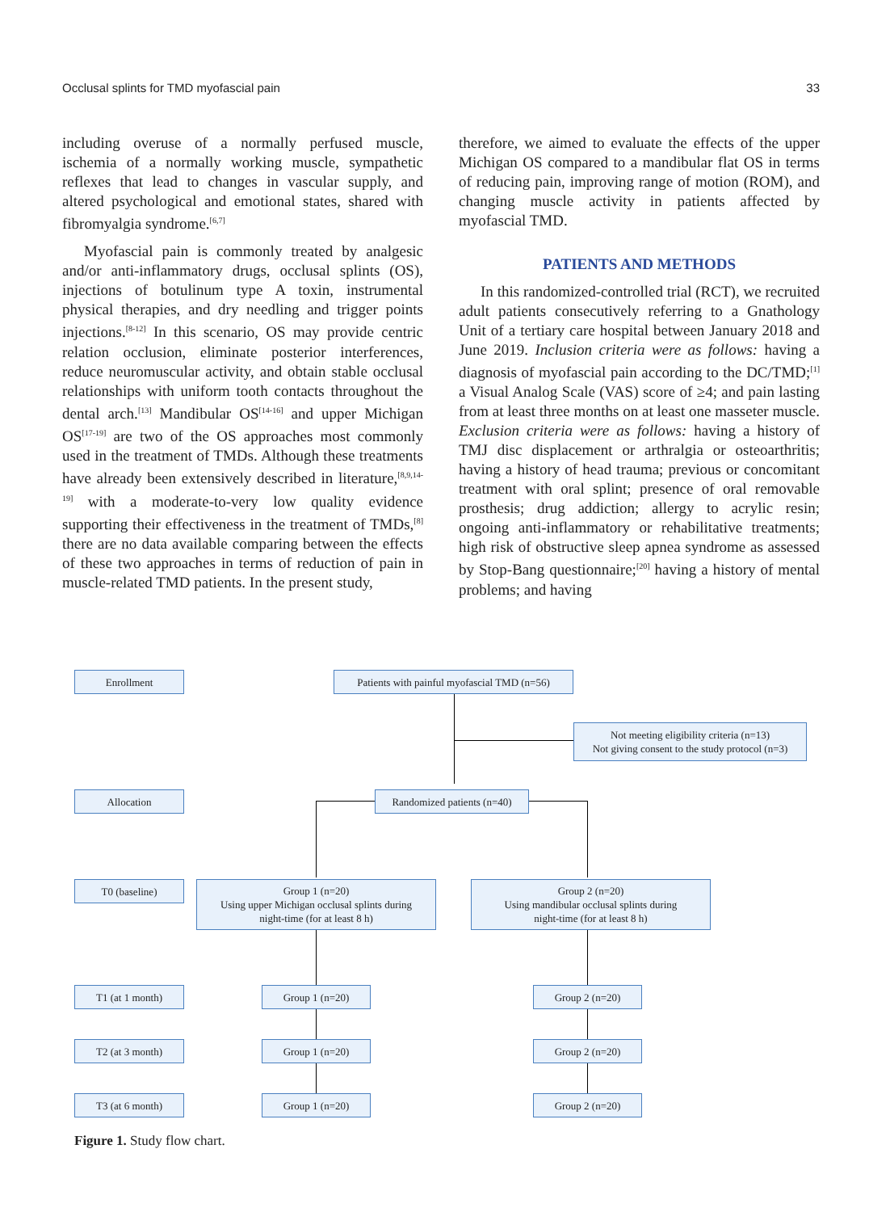Occlusal splints for TMD myofascial pain 33
including overuse of a normally perfused muscle, ischemia of a normally working muscle, sympathetic reflexes that lead to changes in vascular supply, and altered psychological and emotional states, shared with fibromyalgia syndrome.<sup>[6,7]</sup>
Myofascial pain is commonly treated by analgesic and/or anti-inflammatory drugs, occlusal splints (OS), injections of botulinum type A toxin, instrumental physical therapies, and dry needling and trigger points injections.<sup>[8-12]</sup> In this scenario, OS may provide centric relation occlusion, eliminate posterior interferences, reduce neuromuscular activity, and obtain stable occlusal relationships with uniform tooth contacts throughout the dental arch.<sup>[13]</sup> Mandibular OS<sup>[14-16]</sup> and upper Michigan OS<sup>[17-19]</sup> are two of the OS approaches most commonly used in the treatment of TMDs. Although these treatments have already been extensively described in literature,<sup>[8,9,14-19]</sup> with a moderate-to-very low quality evidence supporting their effectiveness in the treatment of TMDs,<sup>[8]</sup> there are no data available comparing between the effects of these two approaches in terms of reduction of pain in muscle-related TMD patients. In the present study,
therefore, we aimed to evaluate the effects of the upper Michigan OS compared to a mandibular flat OS in terms of reducing pain, improving range of motion (ROM), and changing muscle activity in patients affected by myofascial TMD.
PATIENTS AND METHODS
In this randomized-controlled trial (RCT), we recruited adult patients consecutively referring to a Gnathology Unit of a tertiary care hospital between January 2018 and June 2019. Inclusion criteria were as follows: having a diagnosis of myofascial pain according to the DC/TMD;<sup>[1]</sup> a Visual Analog Scale (VAS) score of ≥4; and pain lasting from at least three months on at least one masseter muscle. Exclusion criteria were as follows: having a history of TMJ disc displacement or arthralgia or osteoarthritis; having a history of head trauma; previous or concomitant treatment with oral splint; presence of oral removable prosthesis; drug addiction; allergy to acrylic resin; ongoing anti-inflammatory or rehabilitative treatments; high risk of obstructive sleep apnea syndrome as assessed by Stop-Bang questionnaire;<sup>[20]</sup> having a history of mental problems; and having
Enrollment
Patients with painful myofascial TMD (n=56)
Not meeting eligibility criteria (n=13)
Not giving consent to the study protocol (n=3)
Allocation
Randomized patients (n=40)
T0 (baseline)
Group 1 (n=20)
Using upper Michigan occlusal splints during
night-time (for at least 8 h)
Group 2 (n=20)
Using mandibular occlusal splints during
night-time (for at least 8 h)
T1 (at 1 month) Group 1 (n=20) Group 2 (n=20)
T2 (at 3 month) Group 1 (n=20) Group 2 (n=20)
T3 (at 6 month) Group 1 (n=20) Group 2 (n=20)
Figure 1. Study flow chart.